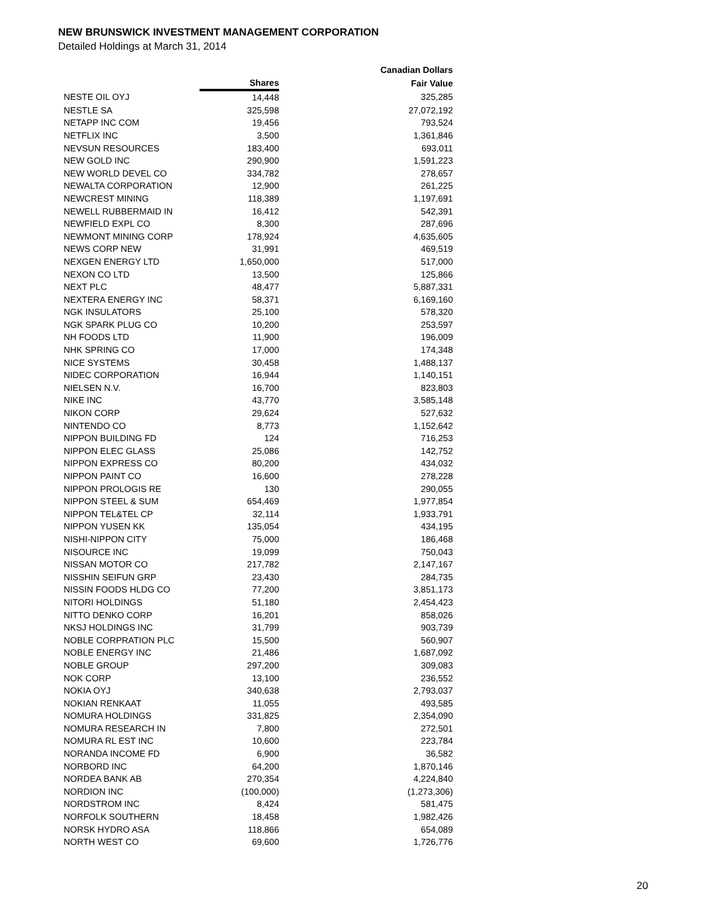NEW BRUNSWICK INVESTMENT MANAGEMENT CORPORATION
Detailed Holdings at March 31, 2014
| | | Canadian Dollars |
| --- | --- | --- |
| | Shares | Fair Value |
| NESTE OIL OYJ | 14,448 | 325,285 |
| NESTLE SA | 325,598 | 27,072,192 |
| NETAPP INC COM | 19,456 | 793,524 |
| NETFLIX INC | 3,500 | 1,361,846 |
| NEVSUN RESOURCES | 183,400 | 693,011 |
| NEW GOLD INC | 290,900 | 1,591,223 |
| NEW WORLD DEVEL CO | 334,782 | 278,657 |
| NEWALTA CORPORATION | 12,900 | 261,225 |
| NEWCREST MINING | 118,389 | 1,197,691 |
| NEWELL RUBBERMAID IN | 16,412 | 542,391 |
| NEWFIELD EXPL CO | 8,300 | 287,696 |
| NEWMONT MINING CORP | 178,924 | 4,635,605 |
| NEWS CORP NEW | 31,991 | 469,519 |
| NEXGEN ENERGY LTD | 1,650,000 | 517,000 |
| NEXON CO LTD | 13,500 | 125,866 |
| NEXT PLC | 48,477 | 5,887,331 |
| NEXTERA ENERGY INC | 58,371 | 6,169,160 |
| NGK INSULATORS | 25,100 | 578,320 |
| NGK SPARK PLUG CO | 10,200 | 253,597 |
| NH FOODS LTD | 11,900 | 196,009 |
| NHK SPRING CO | 17,000 | 174,348 |
| NICE SYSTEMS | 30,458 | 1,488,137 |
| NIDEC CORPORATION | 16,944 | 1,140,151 |
| NIELSEN N.V. | 16,700 | 823,803 |
| NIKE INC | 43,770 | 3,585,148 |
| NIKON CORP | 29,624 | 527,632 |
| NINTENDO CO | 8,773 | 1,152,642 |
| NIPPON BUILDING FD | 124 | 716,253 |
| NIPPON ELEC GLASS | 25,086 | 142,752 |
| NIPPON EXPRESS CO | 80,200 | 434,032 |
| NIPPON PAINT CO | 16,600 | 278,228 |
| NIPPON PROLOGIS RE | 130 | 290,055 |
| NIPPON STEEL & SUM | 654,469 | 1,977,854 |
| NIPPON TEL&TEL CP | 32,114 | 1,933,791 |
| NIPPON YUSEN KK | 135,054 | 434,195 |
| NISHI-NIPPON CITY | 75,000 | 186,468 |
| NISOURCE INC | 19,099 | 750,043 |
| NISSAN MOTOR CO | 217,782 | 2,147,167 |
| NISSHIN SEIFUN GRP | 23,430 | 284,735 |
| NISSIN FOODS HLDG CO | 77,200 | 3,851,173 |
| NITORI HOLDINGS | 51,180 | 2,454,423 |
| NITTO DENKO CORP | 16,201 | 858,026 |
| NKSJ HOLDINGS INC | 31,799 | 903,739 |
| NOBLE CORPRATION PLC | 15,500 | 560,907 |
| NOBLE ENERGY INC | 21,486 | 1,687,092 |
| NOBLE GROUP | 297,200 | 309,083 |
| NOK CORP | 13,100 | 236,552 |
| NOKIA OYJ | 340,638 | 2,793,037 |
| NOKIAN RENKAAT | 11,055 | 493,585 |
| NOMURA HOLDINGS | 331,825 | 2,354,090 |
| NOMURA RESEARCH IN | 7,800 | 272,501 |
| NOMURA RL EST INC | 10,600 | 223,784 |
| NORANDA INCOME FD | 6,900 | 36,582 |
| NORBORD INC | 64,200 | 1,870,146 |
| NORDEA BANK AB | 270,354 | 4,224,840 |
| NORDION INC | (100,000) | (1,273,306) |
| NORDSTROM INC | 8,424 | 581,475 |
| NORFOLK SOUTHERN | 18,458 | 1,982,426 |
| NORSK HYDRO ASA | 118,866 | 654,089 |
| NORTH WEST CO | 69,600 | 1,726,776 |
20